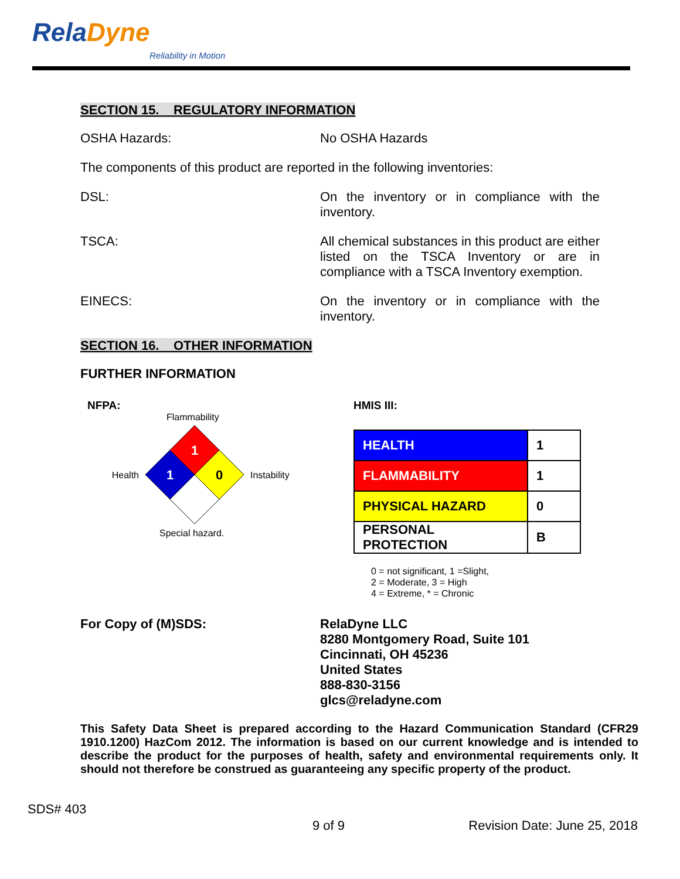RelaDyne
Reliability in Motion
SECTION 15. REGULATORY INFORMATION
OSHA Hazards: No OSHA Hazards
The components of this product are reported in the following inventories:
DSL: On the inventory or in compliance with the inventory.
TSCA: All chemical substances in this product are either listed on the TSCA Inventory or are in compliance with a TSCA Inventory exemption.
EINECS: On the inventory or in compliance with the inventory.
SECTION 16. OTHER INFORMATION
FURTHER INFORMATION
NFPA:
Flammability
Health
1
1
0
Instability
Special hazard.
HMIS III:
| HEALTH | 1 |
| FLAMMABILITY | 1 |
| PHYSICAL HAZARD | 0 |
| PERSONAL PROTECTION | B |
0 = not significant, 1 =Slight,
2 = Moderate, 3 = High
4 = Extreme, * = Chronic
For Copy of (M)SDS: RelaDyne LLC
8280 Montgomery Road, Suite 101
Cincinnati, OH 45236
United States
888-830-3156
glcs@reladyne.com
This Safety Data Sheet is prepared according to the Hazard Communication Standard (CFR29 1910.1200) HazCom 2012. The information is based on our current knowledge and is intended to describe the product for the purposes of health, safety and environmental requirements only. It should not therefore be construed as guaranteeing any specific property of the product.
SDS# 403
9 of 9 Revision Date: June 25, 2018